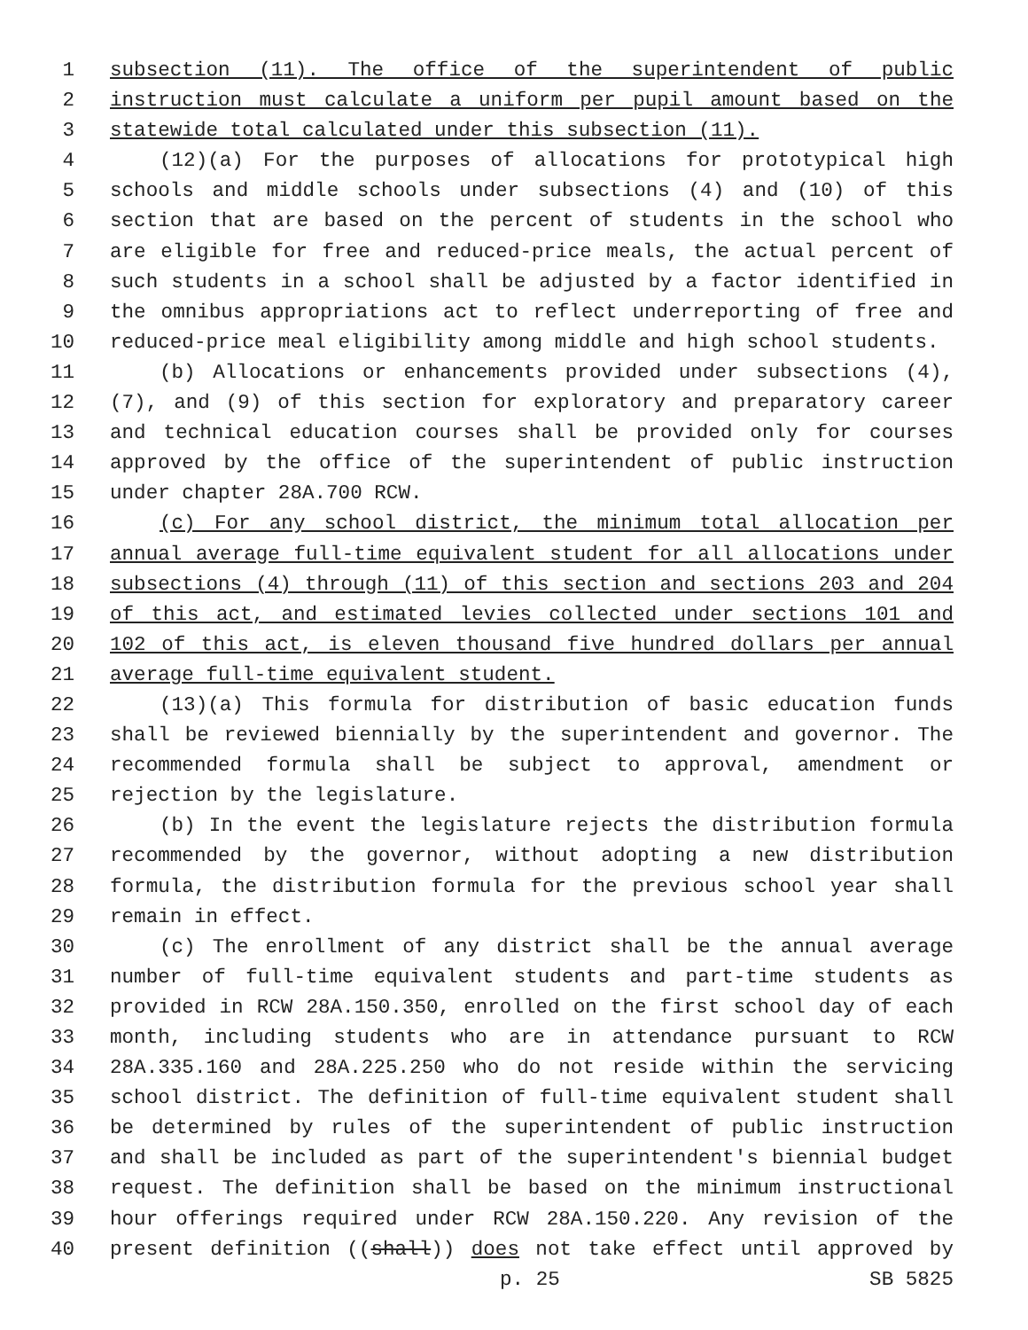1 subsection (11). The office of the superintendent of public
2 instruction must calculate a uniform per pupil amount based on the
3 statewide total calculated under this subsection (11).
4 (12)(a) For the purposes of allocations for prototypical high
5 schools and middle schools under subsections (4) and (10) of this
6 section that are based on the percent of students in the school who
7 are eligible for free and reduced-price meals, the actual percent of
8 such students in a school shall be adjusted by a factor identified in
9 the omnibus appropriations act to reflect underreporting of free and
10 reduced-price meal eligibility among middle and high school students.
11 (b) Allocations or enhancements provided under subsections (4),
12 (7), and (9) of this section for exploratory and preparatory career
13 and technical education courses shall be provided only for courses
14 approved by the office of the superintendent of public instruction
15 under chapter 28A.700 RCW.
16 (c) For any school district, the minimum total allocation per
17 annual average full-time equivalent student for all allocations under
18 subsections (4) through (11) of this section and sections 203 and 204
19 of this act, and estimated levies collected under sections 101 and
20 102 of this act, is eleven thousand five hundred dollars per annual
21 average full-time equivalent student.
22 (13)(a) This formula for distribution of basic education funds
23 shall be reviewed biennially by the superintendent and governor. The
24 recommended formula shall be subject to approval, amendment or
25 rejection by the legislature.
26 (b) In the event the legislature rejects the distribution formula
27 recommended by the governor, without adopting a new distribution
28 formula, the distribution formula for the previous school year shall
29 remain in effect.
30 (c) The enrollment of any district shall be the annual average
31 number of full-time equivalent students and part-time students as
32 provided in RCW 28A.150.350, enrolled on the first school day of each
33 month, including students who are in attendance pursuant to RCW
34 28A.335.160 and 28A.225.250 who do not reside within the servicing
35 school district. The definition of full-time equivalent student shall
36 be determined by rules of the superintendent of public instruction
37 and shall be included as part of the superintendent's biennial budget
38 request. The definition shall be based on the minimum instructional
39 hour offerings required under RCW 28A.150.220. Any revision of the
40 present definition ((shall)) does not take effect until approved by
p. 25 SB 5825